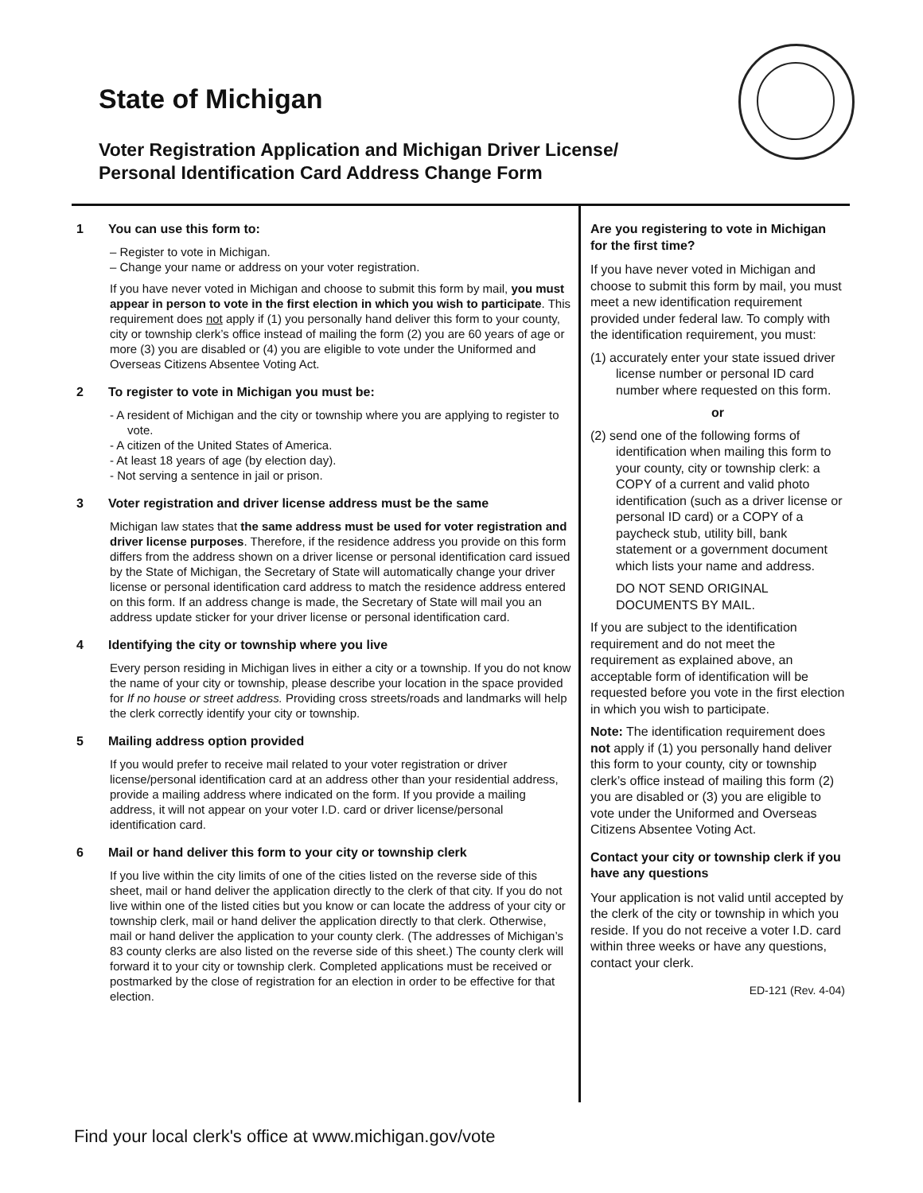State of Michigan
Voter Registration Application and Michigan Driver License/
Personal Identification Card Address Change Form
1 You can use this form to:
– Register to vote in Michigan.
– Change your name or address on your voter registration.
If you have never voted in Michigan and choose to submit this form by mail, you must appear in person to vote in the first election in which you wish to participate. This requirement does not apply if (1) you personally hand deliver this form to your county, city or township clerk’s office instead of mailing the form (2) you are 60 years of age or more (3) you are disabled or (4) you are eligible to vote under the Uniformed and Overseas Citizens Absentee Voting Act.
2 To register to vote in Michigan you must be:
- A resident of Michigan and the city or township where you are applying to register to vote.
- A citizen of the United States of America.
- At least 18 years of age (by election day).
- Not serving a sentence in jail or prison.
3 Voter registration and driver license address must be the same
Michigan law states that the same address must be used for voter registration and driver license purposes. Therefore, if the residence address you provide on this form differs from the address shown on a driver license or personal identification card issued by the State of Michigan, the Secretary of State will automatically change your driver license or personal identification card address to match the residence address entered on this form. If an address change is made, the Secretary of State will mail you an address update sticker for your driver license or personal identification card.
4 Identifying the city or township where you live
Every person residing in Michigan lives in either a city or a township. If you do not know the name of your city or township, please describe your location in the space provided for If no house or street address. Providing cross streets/roads and landmarks will help the clerk correctly identify your city or township.
5 Mailing address option provided
If you would prefer to receive mail related to your voter registration or driver license/personal identification card at an address other than your residential address, provide a mailing address where indicated on the form. If you provide a mailing address, it will not appear on your voter I.D. card or driver license/personal identification card.
6 Mail or hand deliver this form to your city or township clerk
If you live within the city limits of one of the cities listed on the reverse side of this sheet, mail or hand deliver the application directly to the clerk of that city. If you do not live within one of the listed cities but you know or can locate the address of your city or township clerk, mail or hand deliver the application directly to that clerk. Otherwise, mail or hand deliver the application to your county clerk. (The addresses of Michigan’s 83 county clerks are also listed on the reverse side of this sheet.) The county clerk will forward it to your city or township clerk. Completed applications must be received or postmarked by the close of registration for an election in order to be effective for that election.
Are you registering to vote in Michigan for the first time?
If you have never voted in Michigan and choose to submit this form by mail, you must meet a new identification requirement provided under federal law. To comply with the identification requirement, you must:
(1) accurately enter your state issued driver license number or personal ID card number where requested on this form.
or
(2) send one of the following forms of identification when mailing this form to your county, city or township clerk: a COPY of a current and valid photo identification (such as a driver license or personal ID card) or a COPY of a paycheck stub, utility bill, bank statement or a government document which lists your name and address.
DO NOT SEND ORIGINAL DOCUMENTS BY MAIL.
If you are subject to the identification requirement and do not meet the requirement as explained above, an acceptable form of identification will be requested before you vote in the first election in which you wish to participate.
Note: The identification requirement does not apply if (1) you personally hand deliver this form to your county, city or township clerk’s office instead of mailing this form (2) you are disabled or (3) you are eligible to vote under the Uniformed and Overseas Citizens Absentee Voting Act.
Contact your city or township clerk if you have any questions
Your application is not valid until accepted by the clerk of the city or township in which you reside. If you do not receive a voter I.D. card within three weeks or have any questions, contact your clerk.
ED-121 (Rev. 4-04)
Find your local clerk's office at www.michigan.gov/vote